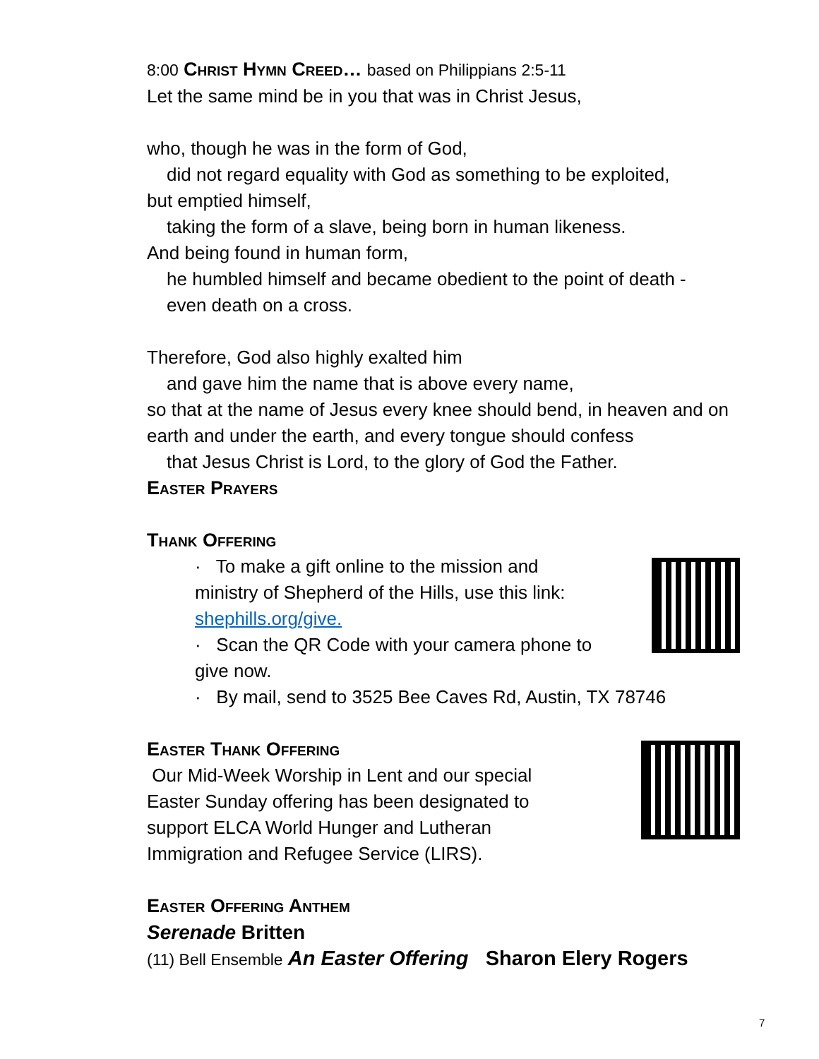8:00 Christ Hymn Creed… based on Philippians 2:5-11
Let the same mind be in you that was in Christ Jesus,
who, though he was in the form of God,
did not regard equality with God as something to be exploited,
but emptied himself,
taking the form of a slave, being born in human likeness.
And being found in human form,
he humbled himself and became obedient to the point of death -
even death on a cross.
Therefore, God also highly exalted him
and gave him the name that is above every name,
so that at the name of Jesus every knee should bend, in heaven and on earth and under the earth, and every tongue should confess
that Jesus Christ is Lord, to the glory of God the Father.
Easter Prayers
Thank Offering
· To make a gift online to the mission and ministry of Shepherd of the Hills, use this link: shephills.org/give.
· Scan the QR Code with your camera phone to give now.
· By mail, send to 3525 Bee Caves Rd, Austin, TX 78746
Easter Thank Offering
Our Mid-Week Worship in Lent and our special Easter Sunday offering has been designated to support ELCA World Hunger and Lutheran Immigration and Refugee Service (LIRS).
Easter Offering Anthem
Serenade Britten
(11) Bell Ensemble An Easter Offering Sharon Elery Rogers
7